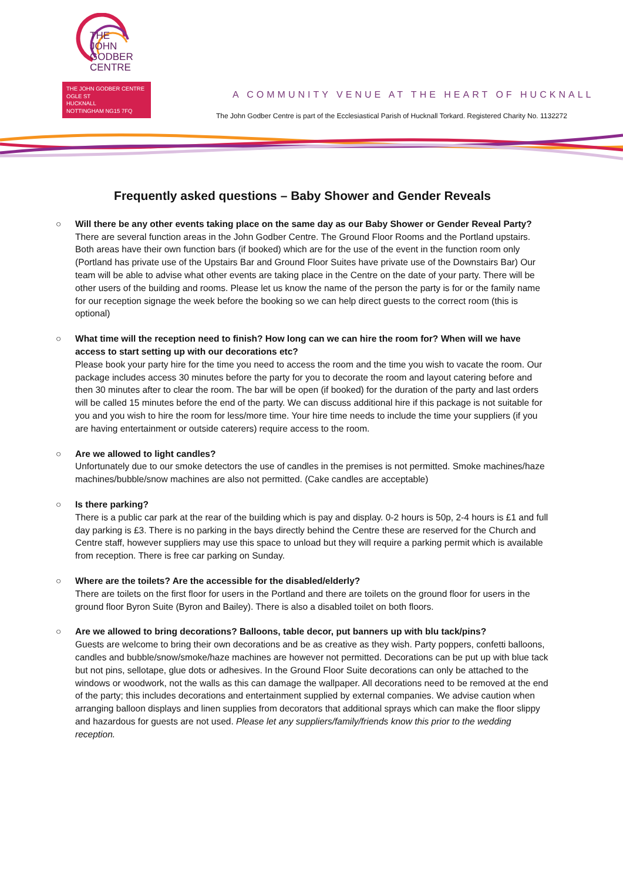THE
JOHN
GODBER
CENTRE
THE JOHN GODBER CENTRE
OGLE ST
HUCKNALL
NOTTINGHAM NG15 7FQ
A COMMUNITY VENUE AT THE HEART OF HUCKNALL
The John Godber Centre is part of the Ecclesiastical Parish of Hucknall Torkard. Registered Charity No. 1132272
Frequently asked questions – Baby Shower and Gender Reveals
○ Will there be any other events taking place on the same day as our Baby Shower or Gender Reveal Party?
There are several function areas in the John Godber Centre. The Ground Floor Rooms and the Portland upstairs. Both areas have their own function bars (if booked) which are for the use of the event in the function room only (Portland has private use of the Upstairs Bar and Ground Floor Suites have private use of the Downstairs Bar) Our team will be able to advise what other events are taking place in the Centre on the date of your party. There will be other users of the building and rooms. Please let us know the name of the person the party is for or the family name for our reception signage the week before the booking so we can help direct guests to the correct room (this is optional)
○ What time will the reception need to finish? How long can we can hire the room for? When will we have access to start setting up with our decorations etc?
Please book your party hire for the time you need to access the room and the time you wish to vacate the room. Our package includes access 30 minutes before the party for you to decorate the room and layout catering before and then 30 minutes after to clear the room. The bar will be open (if booked) for the duration of the party and last orders will be called 15 minutes before the end of the party. We can discuss additional hire if this package is not suitable for you and you wish to hire the room for less/more time. Your hire time needs to include the time your suppliers (if you are having entertainment or outside caterers) require access to the room.
○ Are we allowed to light candles?
Unfortunately due to our smoke detectors the use of candles in the premises is not permitted. Smoke machines/haze machines/bubble/snow machines are also not permitted. (Cake candles are acceptable)
○ Is there parking?
There is a public car park at the rear of the building which is pay and display. 0-2 hours is 50p, 2-4 hours is £1 and full day parking is £3. There is no parking in the bays directly behind the Centre these are reserved for the Church and Centre staff, however suppliers may use this space to unload but they will require a parking permit which is available from reception. There is free car parking on Sunday.
○ Where are the toilets? Are the accessible for the disabled/elderly?
There are toilets on the first floor for users in the Portland and there are toilets on the ground floor for users in the ground floor Byron Suite (Byron and Bailey). There is also a disabled toilet on both floors.
○ Are we allowed to bring decorations? Balloons, table decor, put banners up with blu tack/pins?
Guests are welcome to bring their own decorations and be as creative as they wish. Party poppers, confetti balloons, candles and bubble/snow/smoke/haze machines are however not permitted. Decorations can be put up with blue tack but not pins, sellotape, glue dots or adhesives. In the Ground Floor Suite decorations can only be attached to the windows or woodwork, not the walls as this can damage the wallpaper. All decorations need to be removed at the end of the party; this includes decorations and entertainment supplied by external companies. We advise caution when arranging balloon displays and linen supplies from decorators that additional sprays which can make the floor slippy and hazardous for guests are not used. Please let any suppliers/family/friends know this prior to the wedding reception.